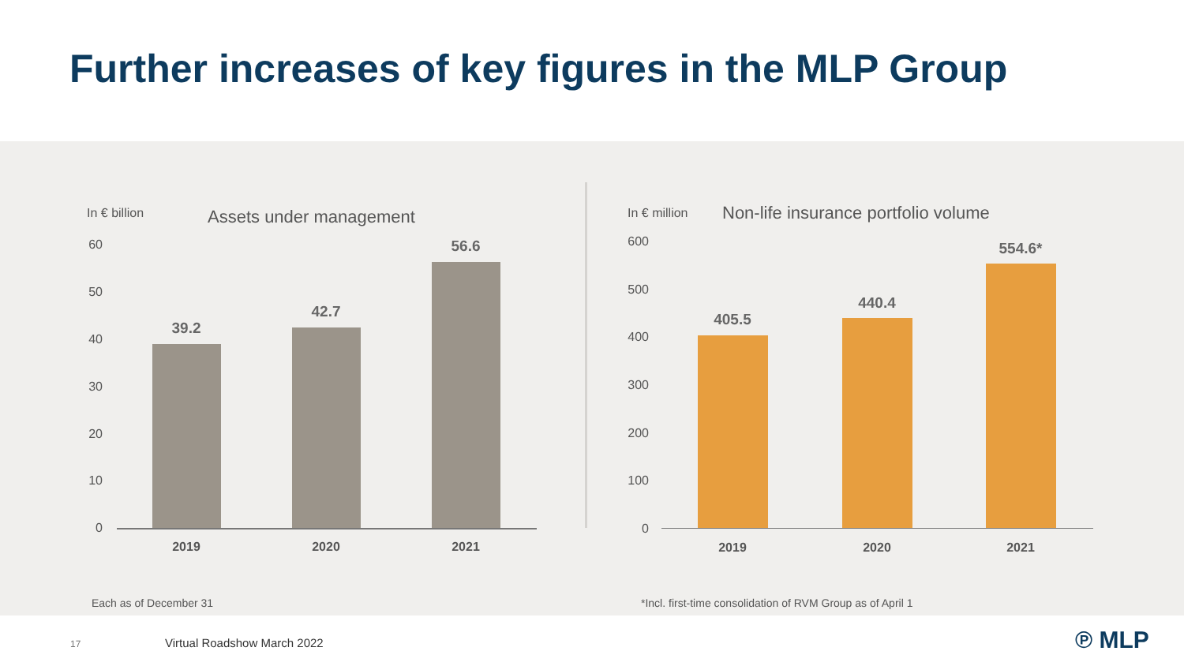Further increases of key figures in the MLP Group
In € billion Assets under management
60
50
40
30
20
10
0
39.2
42.7
56.6
2019 2020 2021
In € million
Non-life insurance portfolio volume
600
500
400
300
200
100
0
405.5
440.4
554.6*
2019 2020 2021
Each as of December 31
*Incl. first-time consolidation of RVM Group as of April 1
17 Virtual Roadshow March 2022 ℗ MLP